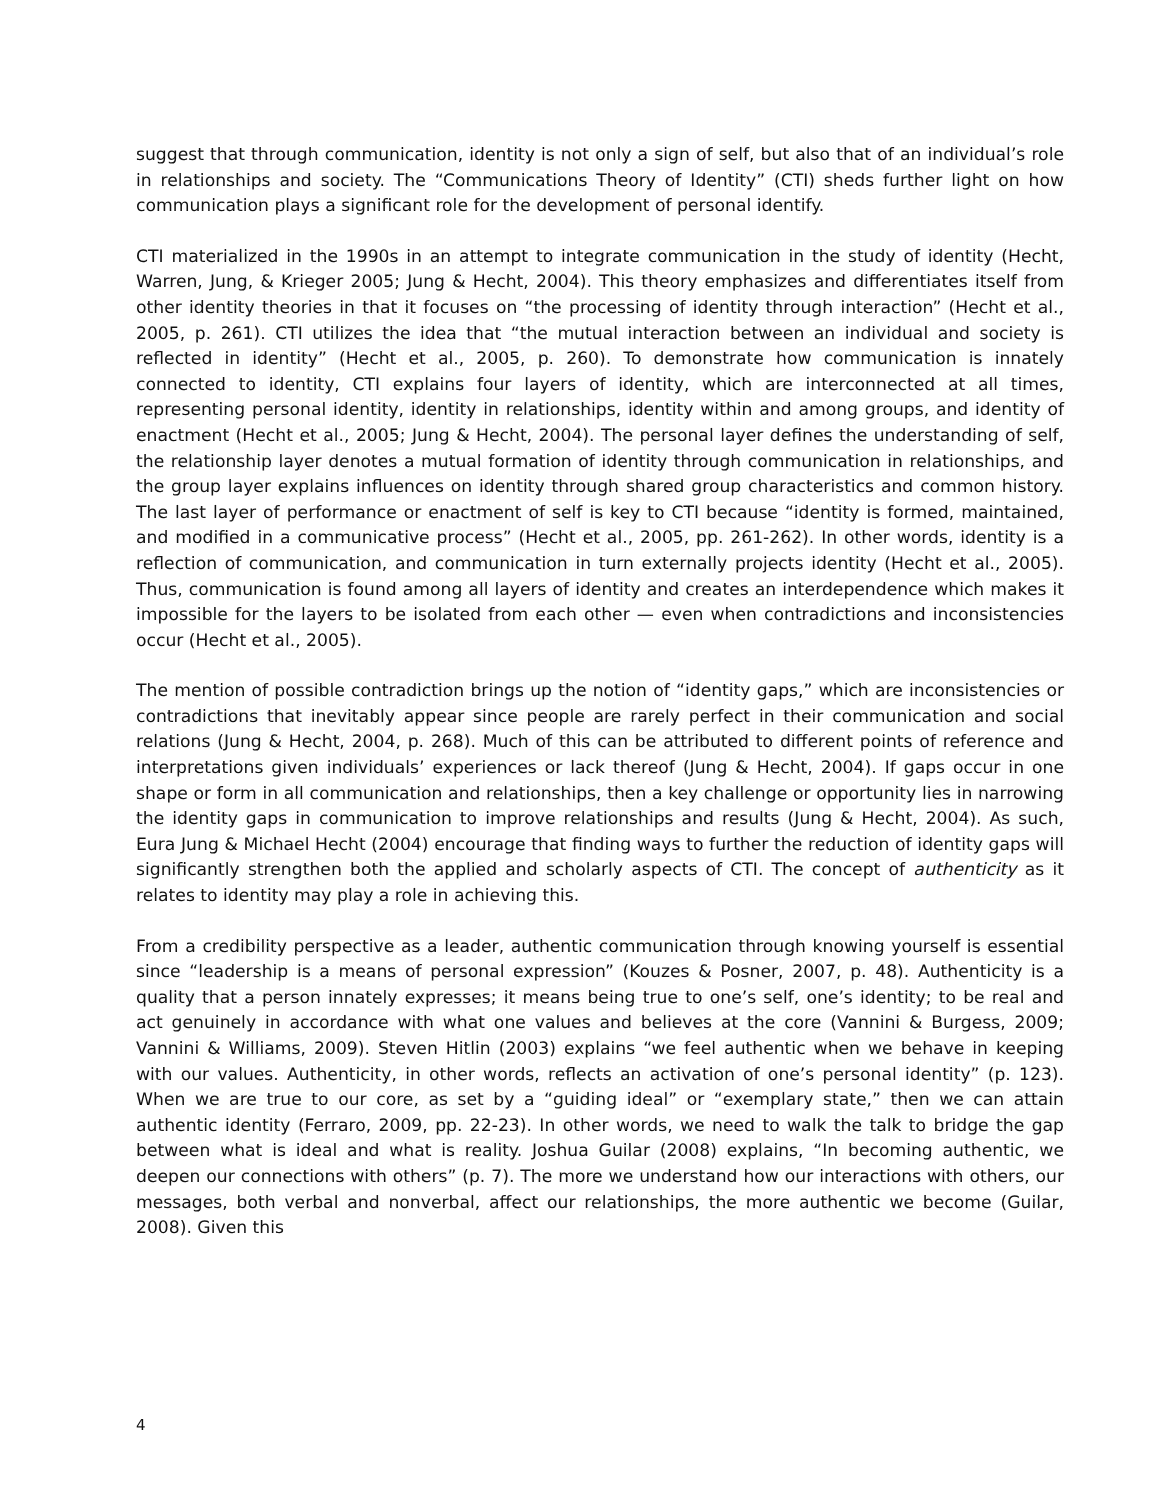suggest that through communication, identity is not only a sign of self, but also that of an individual’s role in relationships and society. The “Communications Theory of Identity” (CTI) sheds further light on how communication plays a significant role for the development of personal identify.
CTI materialized in the 1990s in an attempt to integrate communication in the study of identity (Hecht, Warren, Jung, & Krieger 2005; Jung & Hecht, 2004). This theory emphasizes and differentiates itself from other identity theories in that it focuses on “the processing of identity through interaction” (Hecht et al., 2005, p. 261). CTI utilizes the idea that “the mutual interaction between an individual and society is reflected in identity” (Hecht et al., 2005, p. 260). To demonstrate how communication is innately connected to identity, CTI explains four layers of identity, which are interconnected at all times, representing personal identity, identity in relationships, identity within and among groups, and identity of enactment (Hecht et al., 2005; Jung & Hecht, 2004). The personal layer defines the understanding of self, the relationship layer denotes a mutual formation of identity through communication in relationships, and the group layer explains influences on identity through shared group characteristics and common history. The last layer of performance or enactment of self is key to CTI because “identity is formed, maintained, and modified in a communicative process” (Hecht et al., 2005, pp. 261-262). In other words, identity is a reflection of communication, and communication in turn externally projects identity (Hecht et al., 2005). Thus, communication is found among all layers of identity and creates an interdependence which makes it impossible for the layers to be isolated from each other — even when contradictions and inconsistencies occur (Hecht et al., 2005).
The mention of possible contradiction brings up the notion of “identity gaps,” which are inconsistencies or contradictions that inevitably appear since people are rarely perfect in their communication and social relations (Jung & Hecht, 2004, p. 268). Much of this can be attributed to different points of reference and interpretations given individuals’ experiences or lack thereof (Jung & Hecht, 2004). If gaps occur in one shape or form in all communication and relationships, then a key challenge or opportunity lies in narrowing the identity gaps in communication to improve relationships and results (Jung & Hecht, 2004). As such, Eura Jung & Michael Hecht (2004) encourage that finding ways to further the reduction of identity gaps will significantly strengthen both the applied and scholarly aspects of CTI. The concept of authenticity as it relates to identity may play a role in achieving this.
From a credibility perspective as a leader, authentic communication through knowing yourself is essential since “leadership is a means of personal expression” (Kouzes & Posner, 2007, p. 48). Authenticity is a quality that a person innately expresses; it means being true to one’s self, one’s identity; to be real and act genuinely in accordance with what one values and believes at the core (Vannini & Burgess, 2009; Vannini & Williams, 2009). Steven Hitlin (2003) explains “we feel authentic when we behave in keeping with our values. Authenticity, in other words, reflects an activation of one’s personal identity” (p. 123). When we are true to our core, as set by a “guiding ideal” or “exemplary state,” then we can attain authentic identity (Ferraro, 2009, pp. 22-23). In other words, we need to walk the talk to bridge the gap between what is ideal and what is reality. Joshua Guilar (2008) explains, “In becoming authentic, we deepen our connections with others” (p. 7). The more we understand how our interactions with others, our messages, both verbal and nonverbal, affect our relationships, the more authentic we become (Guilar, 2008). Given this
4